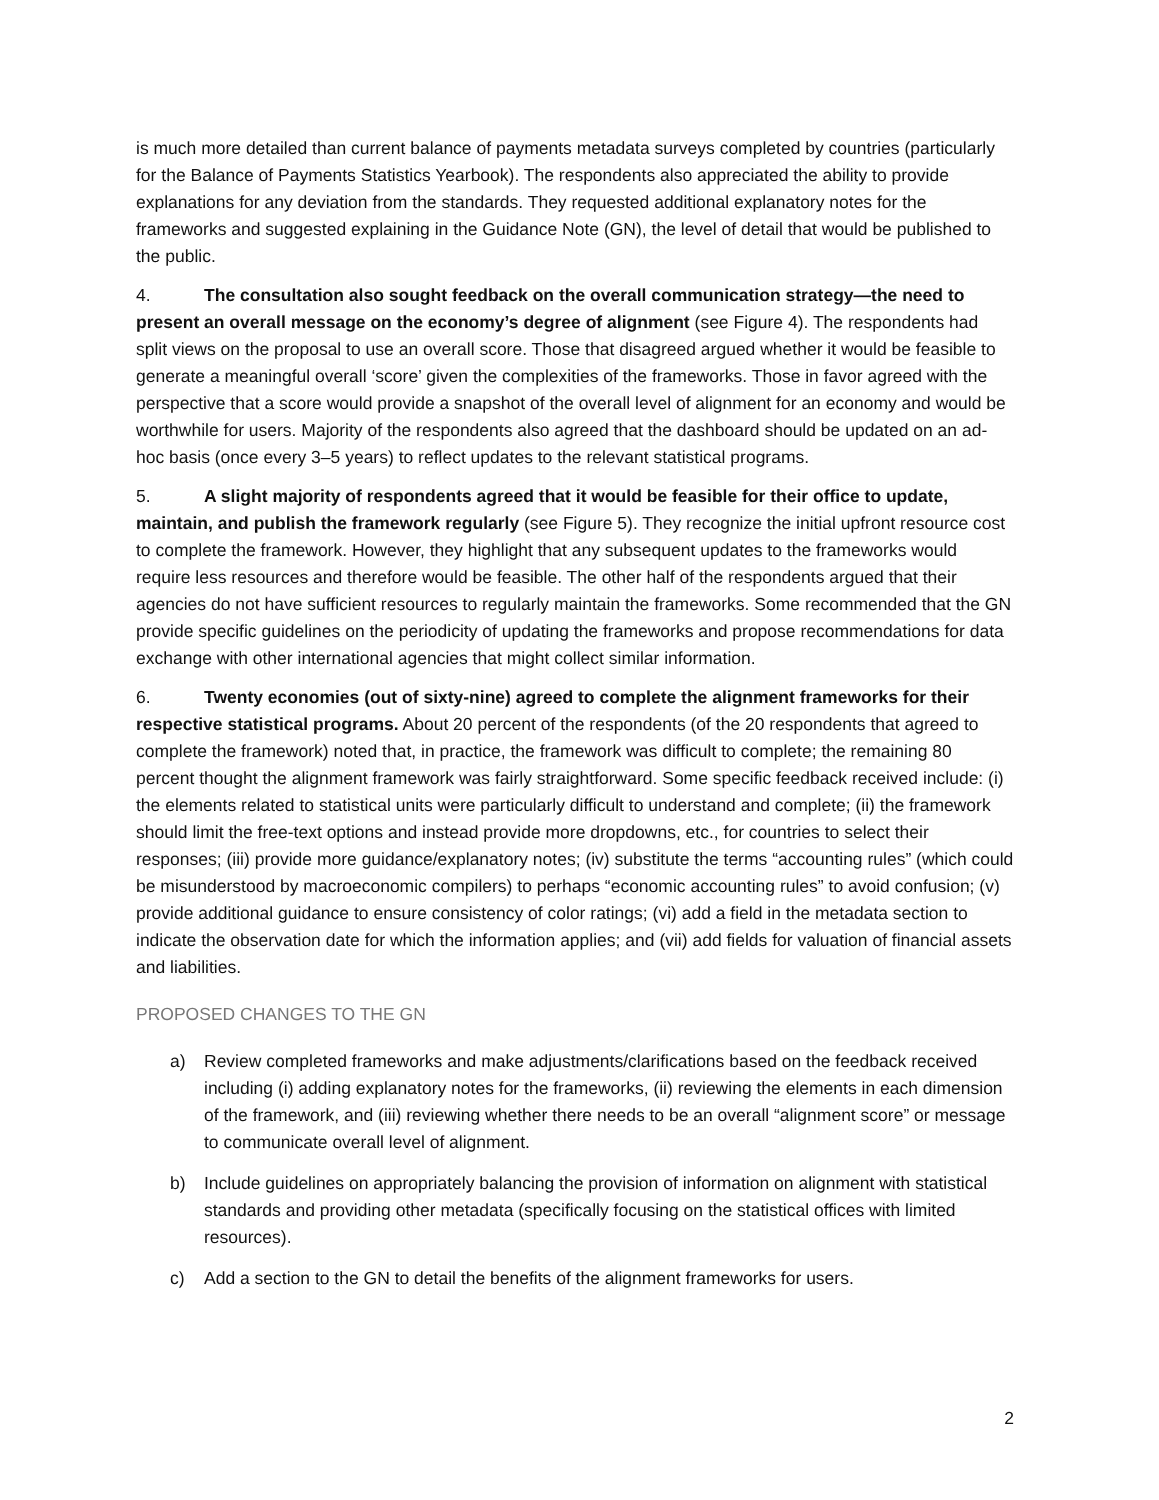is much more detailed than current balance of payments metadata surveys completed by countries (particularly for the Balance of Payments Statistics Yearbook). The respondents also appreciated the ability to provide explanations for any deviation from the standards. They requested additional explanatory notes for the frameworks and suggested explaining in the Guidance Note (GN), the level of detail that would be published to the public.
4. The consultation also sought feedback on the overall communication strategy—the need to present an overall message on the economy’s degree of alignment (see Figure 4). The respondents had split views on the proposal to use an overall score. Those that disagreed argued whether it would be feasible to generate a meaningful overall ‘score’ given the complexities of the frameworks. Those in favor agreed with the perspective that a score would provide a snapshot of the overall level of alignment for an economy and would be worthwhile for users. Majority of the respondents also agreed that the dashboard should be updated on an ad-hoc basis (once every 3–5 years) to reflect updates to the relevant statistical programs.
5. A slight majority of respondents agreed that it would be feasible for their office to update, maintain, and publish the framework regularly (see Figure 5). They recognize the initial upfront resource cost to complete the framework. However, they highlight that any subsequent updates to the frameworks would require less resources and therefore would be feasible. The other half of the respondents argued that their agencies do not have sufficient resources to regularly maintain the frameworks. Some recommended that the GN provide specific guidelines on the periodicity of updating the frameworks and propose recommendations for data exchange with other international agencies that might collect similar information.
6. Twenty economies (out of sixty-nine) agreed to complete the alignment frameworks for their respective statistical programs. About 20 percent of the respondents (of the 20 respondents that agreed to complete the framework) noted that, in practice, the framework was difficult to complete; the remaining 80 percent thought the alignment framework was fairly straightforward. Some specific feedback received include: (i) the elements related to statistical units were particularly difficult to understand and complete; (ii) the framework should limit the free-text options and instead provide more dropdowns, etc., for countries to select their responses; (iii) provide more guidance/explanatory notes; (iv) substitute the terms “accounting rules” (which could be misunderstood by macroeconomic compilers) to perhaps “economic accounting rules” to avoid confusion; (v) provide additional guidance to ensure consistency of color ratings; (vi) add a field in the metadata section to indicate the observation date for which the information applies; and (vii) add fields for valuation of financial assets and liabilities.
PROPOSED CHANGES TO THE GN
a) Review completed frameworks and make adjustments/clarifications based on the feedback received including (i) adding explanatory notes for the frameworks, (ii) reviewing the elements in each dimension of the framework, and (iii) reviewing whether there needs to be an overall “alignment score” or message to communicate overall level of alignment.
b) Include guidelines on appropriately balancing the provision of information on alignment with statistical standards and providing other metadata (specifically focusing on the statistical offices with limited resources).
c) Add a section to the GN to detail the benefits of the alignment frameworks for users.
2